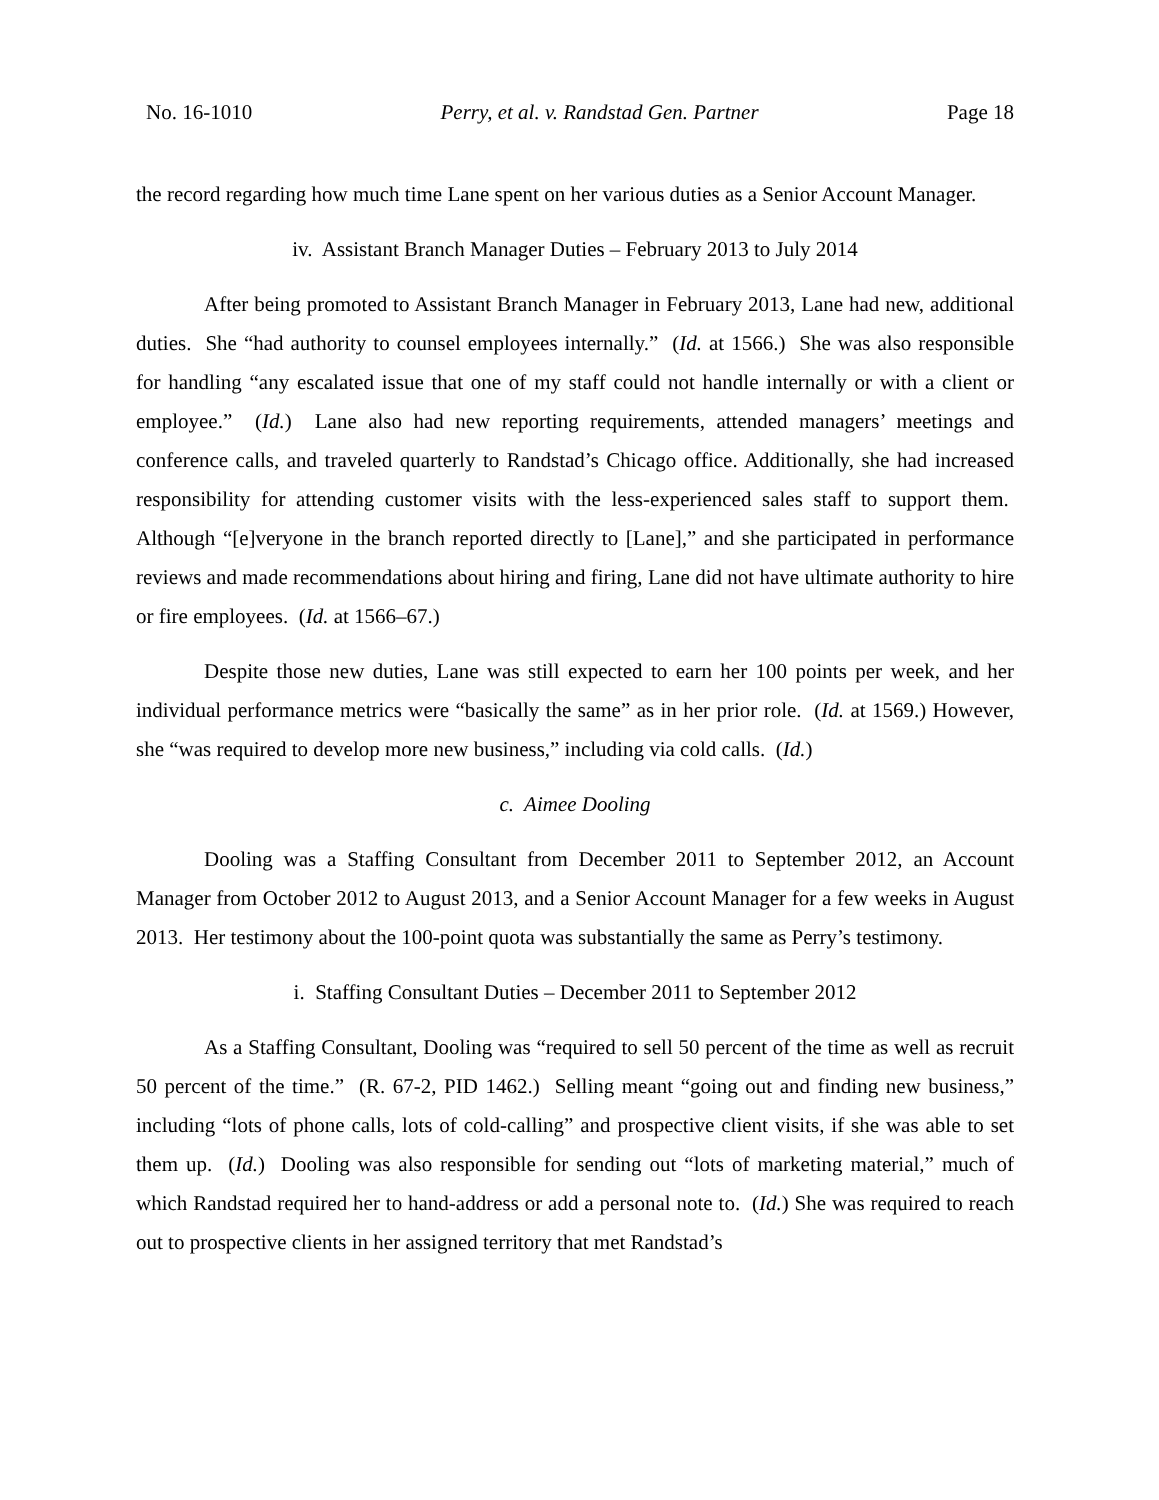No. 16-1010 Perry, et al. v. Randstad Gen. Partner Page 18
the record regarding how much time Lane spent on her various duties as a Senior Account Manager.
iv. Assistant Branch Manager Duties – February 2013 to July 2014
After being promoted to Assistant Branch Manager in February 2013, Lane had new, additional duties. She “had authority to counsel employees internally.” (Id. at 1566.) She was also responsible for handling “any escalated issue that one of my staff could not handle internally or with a client or employee.” (Id.) Lane also had new reporting requirements, attended managers’ meetings and conference calls, and traveled quarterly to Randstad’s Chicago office. Additionally, she had increased responsibility for attending customer visits with the less-experienced sales staff to support them. Although “[e]veryone in the branch reported directly to [Lane],” and she participated in performance reviews and made recommendations about hiring and firing, Lane did not have ultimate authority to hire or fire employees. (Id. at 1566–67.)
Despite those new duties, Lane was still expected to earn her 100 points per week, and her individual performance metrics were “basically the same” as in her prior role. (Id. at 1569.) However, she “was required to develop more new business,” including via cold calls. (Id.)
c. Aimee Dooling
Dooling was a Staffing Consultant from December 2011 to September 2012, an Account Manager from October 2012 to August 2013, and a Senior Account Manager for a few weeks in August 2013. Her testimony about the 100-point quota was substantially the same as Perry’s testimony.
i. Staffing Consultant Duties – December 2011 to September 2012
As a Staffing Consultant, Dooling was “required to sell 50 percent of the time as well as recruit 50 percent of the time.” (R. 67-2, PID 1462.) Selling meant “going out and finding new business,” including “lots of phone calls, lots of cold-calling” and prospective client visits, if she was able to set them up. (Id.) Dooling was also responsible for sending out “lots of marketing material,” much of which Randstad required her to hand-address or add a personal note to. (Id.) She was required to reach out to prospective clients in her assigned territory that met Randstad’s